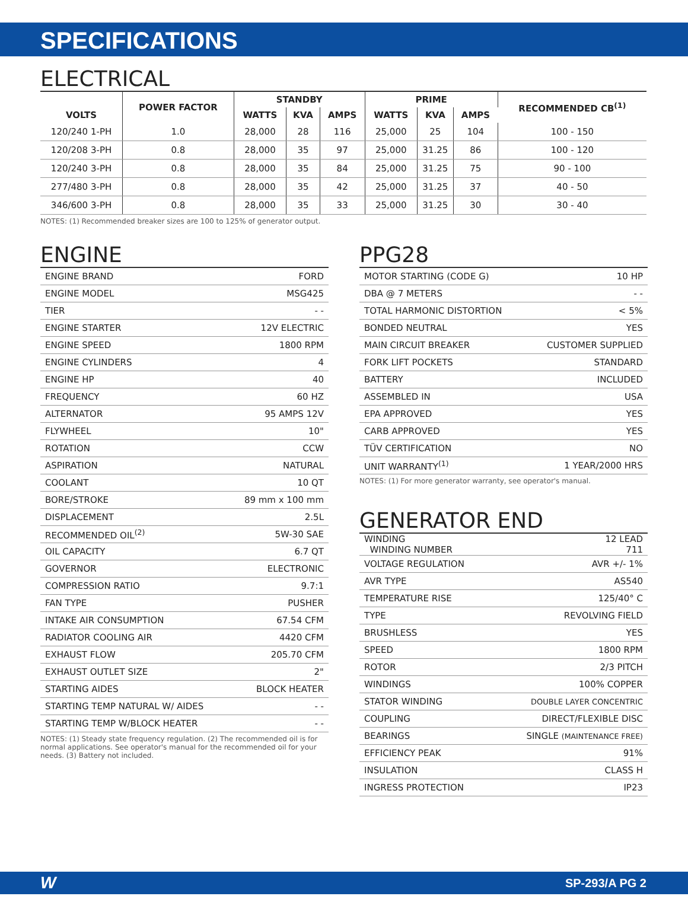SPECIFICATIONS
ELECTRICAL
| VOLTS | POWER FACTOR | STANDBY | | | PRIME | | | RECOMMENDED CB<sup>(1)</sup> |
| --- | --- | --- | --- | --- | --- | --- | --- | --- |
| | | WATTS | KVA | AMPS | WATTS | KVA | AMPS | |
| 120/240 1-PH | 1.0 | 28,000 | 28 | 116 | 25,000 | 25 | 104 | 100 - 150 |
| 120/208 3-PH | 0.8 | 28,000 | 35 | 97 | 25,000 | 31.25 | 86 | 100 - 120 |
| 120/240 3-PH | 0.8 | 28,000 | 35 | 84 | 25,000 | 31.25 | 75 | 90 - 100 |
| 277/480 3-PH | 0.8 | 28,000 | 35 | 42 | 25,000 | 31.25 | 37 | 40 - 50 |
| 346/600 3-PH | 0.8 | 28,000 | 35 | 33 | 25,000 | 31.25 | 30 | 30 - 40 |
NOTES: (1) Recommended breaker sizes are 100 to 125% of generator output.
ENGINE
| ENGINE BRAND | FORD |
| ENGINE MODEL | MSG425 |
| TIER | - - |
| ENGINE STARTER | 12V ELECTRIC |
| ENGINE SPEED | 1800 RPM |
| ENGINE CYLINDERS | 4 |
| ENGINE HP | 40 |
| FREQUENCY | 60 HZ |
| ALTERNATOR | 95 AMPS 12V |
| FLYWHEEL | 10" |
| ROTATION | CCW |
| ASPIRATION | NATURAL |
| COOLANT | 10 QT |
| BORE/STROKE | 89 mm x 100 mm |
| DISPLACEMENT | 2.5L |
| RECOMMENDED OIL<sup>(2)</sup> | 5W-30 SAE |
| OIL CAPACITY | 6.7 QT |
| GOVERNOR | ELECTRONIC |
| COMPRESSION RATIO | 9.7:1 |
| FAN TYPE | PUSHER |
| INTAKE AIR CONSUMPTION | 67.54 CFM |
| RADIATOR COOLING AIR | 4420 CFM |
| EXHAUST FLOW | 205.70 CFM |
| EXHAUST OUTLET SIZE | 2" |
| STARTING AIDES | BLOCK HEATER |
| STARTING TEMP NATURAL W/ AIDES | - - |
| STARTING TEMP W/BLOCK HEATER | - - |
NOTES: (1) Steady state frequency regulation. (2) The recommended oil is for normal applications. See operator's manual for the recommended oil for your needs. (3) Battery not included.
PPG28
| MOTOR STARTING (CODE G) | 10 HP |
| DBA @ 7 METERS | - - |
| TOTAL HARMONIC DISTORTION | < 5% |
| BONDED NEUTRAL | YES |
| MAIN CIRCUIT BREAKER | CUSTOMER SUPPLIED |
| FORK LIFT POCKETS | STANDARD |
| BATTERY | INCLUDED |
| ASSEMBLED IN | USA |
| EPA APPROVED | YES |
| CARB APPROVED | YES |
| TÜV CERTIFICATION | NO |
| UNIT WARRANTY<sup>(1)</sup> | 1 YEAR/2000 HRS |
NOTES: (1) For more generator warranty, see operator's manual.
GENERATOR END
| WINDING WINDING NUMBER | 12 LEAD 711 |
| VOLTAGE REGULATION | AVR +/- 1% |
| AVR TYPE | AS540 |
| TEMPERATURE RISE | 125/40° C |
| TYPE | REVOLVING FIELD |
| BRUSHLESS | YES |
| SPEED | 1800 RPM |
| ROTOR | 2/3 PITCH |
| WINDINGS | 100% COPPER |
| STATOR WINDING | DOUBLE LAYER CONCENTRIC |
| COUPLING | DIRECT/FLEXIBLE DISC |
| BEARINGS | SINGLE (MAINTENANCE FREE) |
| EFFICIENCY PEAK | 91% |
| INSULATION | CLASS H |
| INGRESS PROTECTION | IP23 |
WSP-293/A PG 2